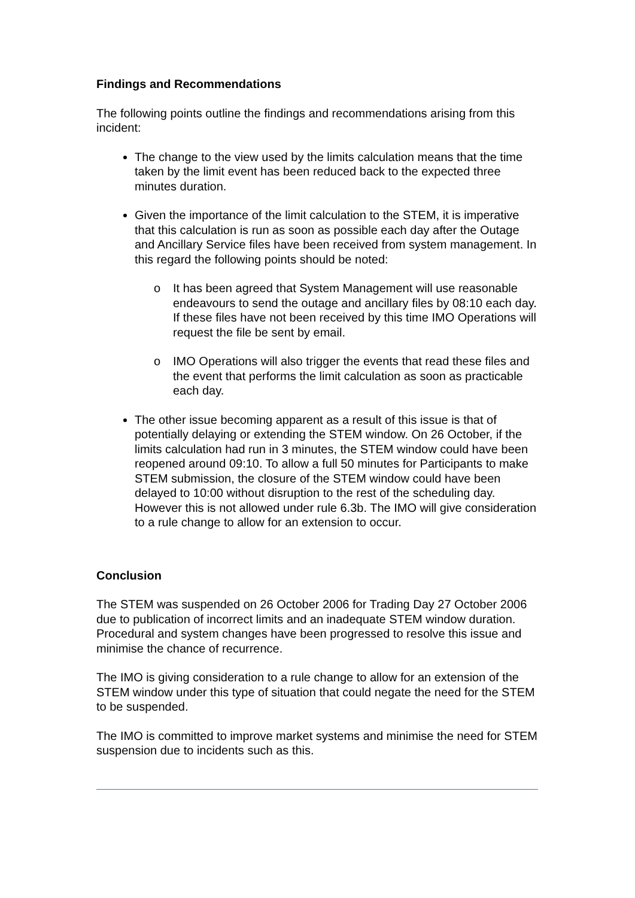Findings and Recommendations
The following points outline the findings and recommendations arising from this incident:
The change to the view used by the limits calculation means that the time taken by the limit event has been reduced back to the expected three minutes duration.
Given the importance of the limit calculation to the STEM, it is imperative that this calculation is run as soon as possible each day after the Outage and Ancillary Service files have been received from system management. In this regard the following points should be noted:
o It has been agreed that System Management will use reasonable endeavours to send the outage and ancillary files by 08:10 each day. If these files have not been received by this time IMO Operations will request the file be sent by email.
o IMO Operations will also trigger the events that read these files and the event that performs the limit calculation as soon as practicable each day.
The other issue becoming apparent as a result of this issue is that of potentially delaying or extending the STEM window. On 26 October, if the limits calculation had run in 3 minutes, the STEM window could have been reopened around 09:10. To allow a full 50 minutes for Participants to make STEM submission, the closure of the STEM window could have been delayed to 10:00 without disruption to the rest of the scheduling day. However this is not allowed under rule 6.3b. The IMO will give consideration to a rule change to allow for an extension to occur.
Conclusion
The STEM was suspended on 26 October 2006 for Trading Day 27 October 2006 due to publication of incorrect limits and an inadequate STEM window duration. Procedural and system changes have been progressed to resolve this issue and minimise the chance of recurrence.
The IMO is giving consideration to a rule change to allow for an extension of the STEM window under this type of situation that could negate the need for the STEM to be suspended.
The IMO is committed to improve market systems and minimise the need for STEM suspension due to incidents such as this.